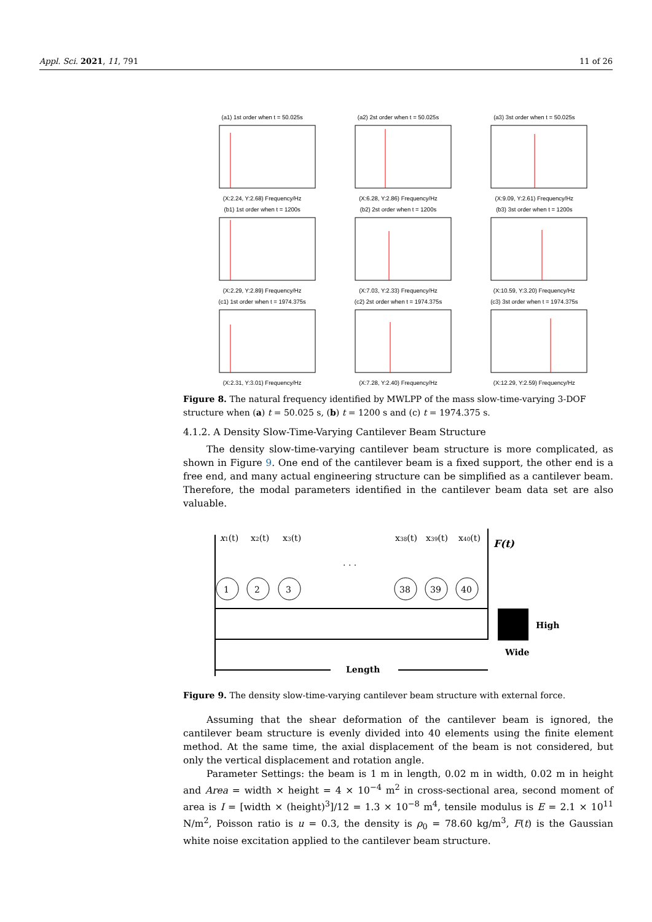Appl. Sci. 2021, 11, 791 11 of 26
(a1) 1st order when t = 50.025s(X:2.24, Y:2.68) Frequency/Hz
(a2) 2st order when t = 50.025s(X:6.28, Y:2.86) Frequency/Hz
(a3) 3st order when t = 50.025s(X:9.09, Y:2.61) Frequency/Hz
(b1) 1st order when t = 1200s(X:2.29, Y:2.89) Frequency/Hz
(b2) 2st order when t = 1200s(X:7.03, Y:2.33) Frequency/Hz
(b3) 3st order when t = 1200s(X:10.59, Y:3.20) Frequency/Hz
(c1) 1st order when t = 1974.375s(X:2.31, Y:3.01) Frequency/Hz
(c2) 2st order when t = 1974.375s(X:7.28, Y:2.40) Frequency/Hz
(c3) 3st order when t = 1974.375s(X:12.29, Y:2.59) Frequency/Hz
Figure 8. The natural frequency identified by MWLPP of the mass slow-time-varying 3-DOF structure when (a) t = 50.025 s, (b) t = 1200 s and (c) t = 1974.375 s.
4.1.2. A Density Slow-Time-Varying Cantilever Beam Structure
The density slow-time-varying cantilever beam structure is more complicated, as shown in Figure 9. One end of the cantilever beam is a fixed support, the other end is a free end, and many actual engineering structure can be simplified as a cantilever beam. Therefore, the modal parameters identified in the cantilever beam data set are also valuable.
1
2
3
38
39
40
x1(t)
x2(t)
x3(t)
. . .
x38(t)
x39(t)
x40(t)
F(t)
High
Wide
Length
Figure 9. The density slow-time-varying cantilever beam structure with external force.
Assuming that the shear deformation of the cantilever beam is ignored, the cantilever beam structure is evenly divided into 40 elements using the finite element method. At the same time, the axial displacement of the beam is not considered, but only the vertical displacement and rotation angle.
Parameter Settings: the beam is 1 m in length, 0.02 m in width, 0.02 m in height and Area = width × height = 4 × 10<sup>−4</sup> m<sup>2</sup> in cross-sectional area, second moment of area is I = [width × (height)<sup>3</sup>]/12 = 1.3 × 10<sup>−8</sup> m<sup>4</sup>, tensile modulus is E = 2.1 × 10<sup>11</sup> N/m<sup>2</sup>, Poisson ratio is u = 0.3, the density is ρ<sub>0</sub> = 78.60 kg/m<sup>3</sup>, F(t) is the Gaussian white noise excitation applied to the cantilever beam structure.